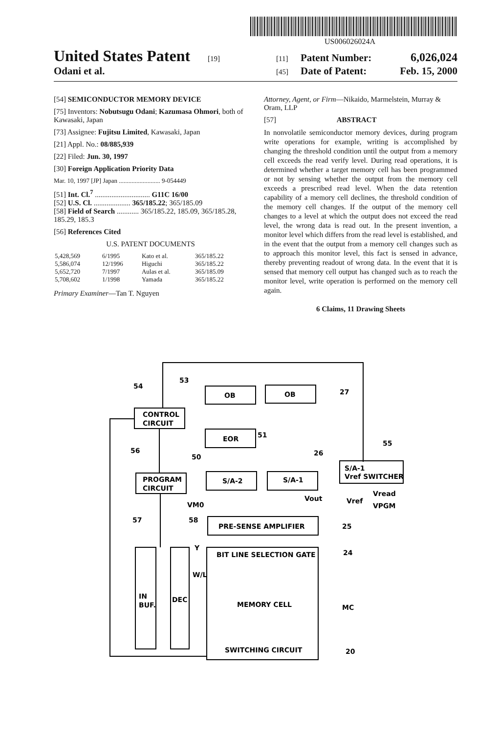US006026024A
United States Patent [19] [11] Patent Number: 6,026,024
Odani et al. [45] Date of Patent: Feb. 15, 2000
[54] SEMICONDUCTOR MEMORY DEVICE
[75] Inventors: Nobutsugu Odani; Kazumasa Ohmori, both of Kawasaki, Japan
[73] Assignee: Fujitsu Limited, Kawasaki, Japan
[21] Appl. No.: 08/885,939
[22] Filed: Jun. 30, 1997
[30] Foreign Application Priority Data
Mar. 10, 1997 [JP] Japan .......................... 9-054449
[51] Int. Cl.<sup>7</sup> .............................. G11C 16/00
[52] U.S. Cl. .................... 365/185.22; 365/185.09
[58] Field of Search ............ 365/185.22, 185.09, 365/185.28, 185.29, 185.3
[56] References Cited
U.S. PATENT DOCUMENTS
| 5,428,569 | 6/1995 | Kato et al. | 365/185.22 |
| 5,586,074 | 12/1996 | Higuchi | 365/185.22 |
| 5,652,720 | 7/1997 | Aulas et al. | 365/185.09 |
| 5,708,602 | 1/1998 | Yamada | 365/185.22 |
Primary Examiner—Tan T. Nguyen
Attorney, Agent, or Firm—Nikaido, Marmelstein, Murray & Oram, LLP
[57] ABSTRACT
In nonvolatile semiconductor memory devices, during program write operations for example, writing is accomplished by changing the threshold condition until the output from a memory cell exceeds the read verify level. During read operations, it is determined whether a target memory cell has been programmed or not by sensing whether the output from the memory cell exceeds a prescribed read level. When the data retention capability of a memory cell declines, the threshold condition of the memory cell changes. If the output of the memory cell changes to a level at which the output does not exceed the read level, the wrong data is read out. In the present invention, a monitor level which differs from the read level is established, and in the event that the output from a memory cell changes such as to approach this monitor level, this fact is sensed in advance, thereby preventing readout of wrong data. In the event that it is sensed that memory cell output has changed such as to reach the monitor level, write operation is performed on the memory cell again.
6 Claims, 11 Drawing Sheets
CONTROL
CIRCUIT
OB
OB
EOR
PROGRAM
CIRCUIT
S/A-2
S/A-1
S/A-1
Vref SWITCHER
PRE-SENSE AMPLIFIER
BIT LINE SELECTION GATE
MEMORY CELL
SWITCHING CIRCUIT
IN
BUF.
DEC
VM0
Vout
Vref
Vread
VPGM
54
53
27
51
56
50
26
55
57
58
Y
W/L
25
24
MC
20